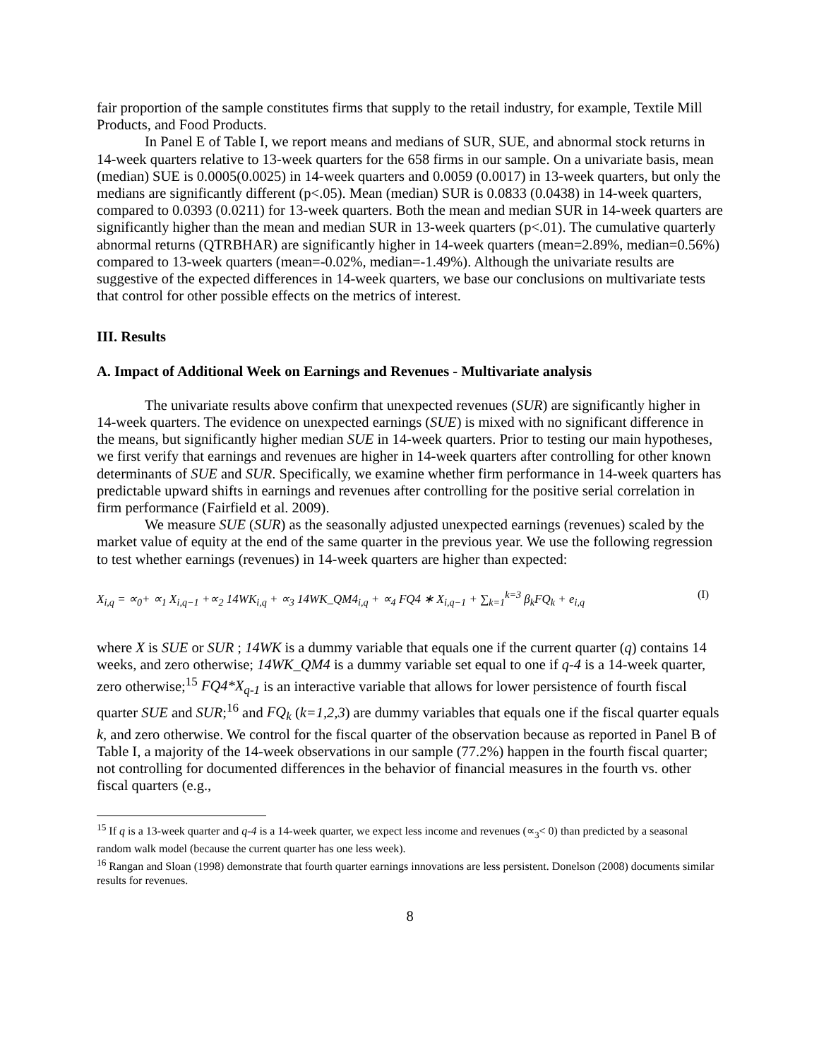fair proportion of the sample constitutes firms that supply to the retail industry, for example, Textile Mill Products, and Food Products.
In Panel E of Table I, we report means and medians of SUR, SUE, and abnormal stock returns in 14-week quarters relative to 13-week quarters for the 658 firms in our sample. On a univariate basis, mean (median) SUE is 0.0005(0.0025) in 14-week quarters and 0.0059 (0.0017) in 13-week quarters, but only the medians are significantly different (p<.05). Mean (median) SUR is 0.0833 (0.0438) in 14-week quarters, compared to 0.0393 (0.0211) for 13-week quarters. Both the mean and median SUR in 14-week quarters are significantly higher than the mean and median SUR in 13-week quarters (p<.01). The cumulative quarterly abnormal returns (QTRBHAR) are significantly higher in 14-week quarters (mean=2.89%, median=0.56%) compared to 13-week quarters (mean=-0.02%, median=-1.49%). Although the univariate results are suggestive of the expected differences in 14-week quarters, we base our conclusions on multivariate tests that control for other possible effects on the metrics of interest.
III. Results
A. Impact of Additional Week on Earnings and Revenues - Multivariate analysis
The univariate results above confirm that unexpected revenues (SUR) are significantly higher in 14-week quarters. The evidence on unexpected earnings (SUE) is mixed with no significant difference in the means, but significantly higher median SUE in 14-week quarters. Prior to testing our main hypotheses, we first verify that earnings and revenues are higher in 14-week quarters after controlling for other known determinants of SUE and SUR. Specifically, we examine whether firm performance in 14-week quarters has predictable upward shifts in earnings and revenues after controlling for the positive serial correlation in firm performance (Fairfield et al. 2009).
We measure SUE (SUR) as the seasonally adjusted unexpected earnings (revenues) scaled by the market value of equity at the end of the same quarter in the previous year. We use the following regression to test whether earnings (revenues) in 14-week quarters are higher than expected:
X<sub>i,q</sub> = ∝<sub>0</sub>+ ∝<sub>1</sub> X<sub>i,q−1</sub> +∝<sub>2</sub> 14WK<sub>i,q</sub> + ∝<sub>3</sub> 14WK_QM4<sub>i,q</sub> + ∝<sub>4</sub> FQ4 ∗ X<sub>i,q−1</sub> + ∑<sub>k=1</sub><sup>k=3</sup> β<sub>k</sub>FQ<sub>k</sub> + e<sub>i,q</sub> (I)
where X is SUE or SUR ; 14WK is a dummy variable that equals one if the current quarter (q) contains 14 weeks, and zero otherwise; 14WK_QM4 is a dummy variable set equal to one if q-4 is a 14-week quarter, zero otherwise;<sup>15</sup> FQ4*X<sub>q-1</sub> is an interactive variable that allows for lower persistence of fourth fiscal quarter SUE and SUR;<sup>16</sup> and FQ<sub>k</sub> (k=1,2,3) are dummy variables that equals one if the fiscal quarter equals k, and zero otherwise. We control for the fiscal quarter of the observation because as reported in Panel B of Table I, a majority of the 14-week observations in our sample (77.2%) happen in the fourth fiscal quarter; not controlling for documented differences in the behavior of financial measures in the fourth vs. other fiscal quarters (e.g.,
<sup>15</sup> If q is a 13-week quarter and q-4 is a 14-week quarter, we expect less income and revenues (∝<sub>3</sub>< 0) than predicted by a seasonal random walk model (because the current quarter has one less week).
<sup>16</sup> Rangan and Sloan (1998) demonstrate that fourth quarter earnings innovations are less persistent. Donelson (2008) documents similar results for revenues.
8